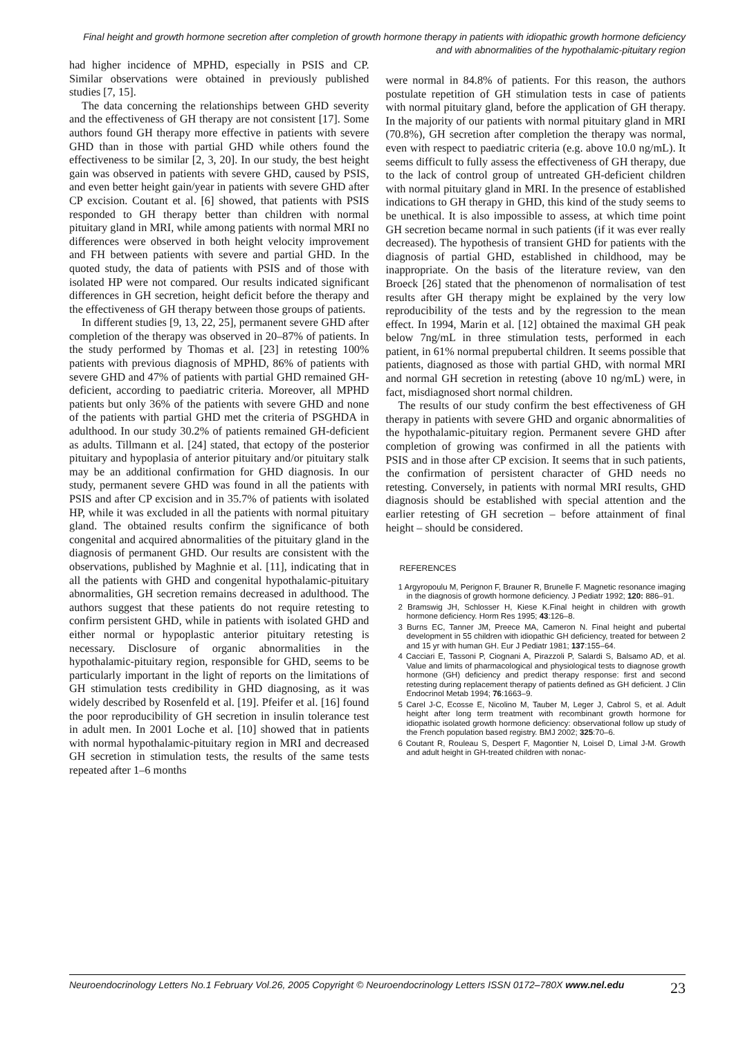Final height and growth hormone secretion after completion of growth hormone therapy in patients with idiopathic growth hormone deficiency and with abnormalities of the hypothalamic-pituitary region
had higher incidence of MPHD, especially in PSIS and CP. Similar observations were obtained in previously published studies [7, 15].
The data concerning the relationships between GHD severity and the effectiveness of GH therapy are not consistent [17]. Some authors found GH therapy more effective in patients with severe GHD than in those with partial GHD while others found the effectiveness to be similar [2, 3, 20]. In our study, the best height gain was observed in patients with severe GHD, caused by PSIS, and even better height gain/year in patients with severe GHD after CP excision. Coutant et al. [6] showed, that patients with PSIS responded to GH therapy better than children with normal pituitary gland in MRI, while among patients with normal MRI no differences were observed in both height velocity improvement and FH between patients with severe and partial GHD. In the quoted study, the data of patients with PSIS and of those with isolated HP were not compared. Our results indicated significant differences in GH secretion, height deficit before the therapy and the effectiveness of GH therapy between those groups of patients.
In different studies [9, 13, 22, 25], permanent severe GHD after completion of the therapy was observed in 20–87% of patients. In the study performed by Thomas et al. [23] in retesting 100% patients with previous diagnosis of MPHD, 86% of patients with severe GHD and 47% of patients with partial GHD remained GH-deficient, according to paediatric criteria. Moreover, all MPHD patients but only 36% of the patients with severe GHD and none of the patients with partial GHD met the criteria of PSGHDA in adulthood. In our study 30.2% of patients remained GH-deficient as adults. Tillmann et al. [24] stated, that ectopy of the posterior pituitary and hypoplasia of anterior pituitary and/or pituitary stalk may be an additional confirmation for GHD diagnosis. In our study, permanent severe GHD was found in all the patients with PSIS and after CP excision and in 35.7% of patients with isolated HP, while it was excluded in all the patients with normal pituitary gland. The obtained results confirm the significance of both congenital and acquired abnormalities of the pituitary gland in the diagnosis of permanent GHD. Our results are consistent with the observations, published by Maghnie et al. [11], indicating that in all the patients with GHD and congenital hypothalamic-pituitary abnormalities, GH secretion remains decreased in adulthood. The authors suggest that these patients do not require retesting to confirm persistent GHD, while in patients with isolated GHD and either normal or hypoplastic anterior pituitary retesting is necessary. Disclosure of organic abnormalities in the hypothalamic-pituitary region, responsible for GHD, seems to be particularly important in the light of reports on the limitations of GH stimulation tests credibility in GHD diagnosing, as it was widely described by Rosenfeld et al. [19]. Pfeifer et al. [16] found the poor reproducibility of GH secretion in insulin tolerance test in adult men. In 2001 Loche et al. [10] showed that in patients with normal hypothalamic-pituitary region in MRI and decreased GH secretion in stimulation tests, the results of the same tests repeated after 1–6 months
were normal in 84.8% of patients. For this reason, the authors postulate repetition of GH stimulation tests in case of patients with normal pituitary gland, before the application of GH therapy. In the majority of our patients with normal pituitary gland in MRI (70.8%), GH secretion after completion the therapy was normal, even with respect to paediatric criteria (e.g. above 10.0 ng/mL). It seems difficult to fully assess the effectiveness of GH therapy, due to the lack of control group of untreated GH-deficient children with normal pituitary gland in MRI. In the presence of established indications to GH therapy in GHD, this kind of the study seems to be unethical. It is also impossible to assess, at which time point GH secretion became normal in such patients (if it was ever really decreased). The hypothesis of transient GHD for patients with the diagnosis of partial GHD, established in childhood, may be inappropriate. On the basis of the literature review, van den Broeck [26] stated that the phenomenon of normalisation of test results after GH therapy might be explained by the very low reproducibility of the tests and by the regression to the mean effect. In 1994, Marin et al. [12] obtained the maximal GH peak below 7ng/mL in three stimulation tests, performed in each patient, in 61% normal prepubertal children. It seems possible that patients, diagnosed as those with partial GHD, with normal MRI and normal GH secretion in retesting (above 10 ng/mL) were, in fact, misdiagnosed short normal children.
The results of our study confirm the best effectiveness of GH therapy in patients with severe GHD and organic abnormalities of the hypothalamic-pituitary region. Permanent severe GHD after completion of growing was confirmed in all the patients with PSIS and in those after CP excision. It seems that in such patients, the confirmation of persistent character of GHD needs no retesting. Conversely, in patients with normal MRI results, GHD diagnosis should be established with special attention and the earlier retesting of GH secretion – before attainment of final height – should be considered.
REFERENCES
1 Argyropoulu M, Perignon F, Brauner R, Brunelle F. Magnetic resonance imaging in the diagnosis of growth hormone deficiency. J Pediatr 1992; 120: 886–91.
2 Bramswig JH, Schlosser H, Kiese K.Final height in children with growth hormone deficiency. Horm Res 1995; 43:126–8.
3 Burns EC, Tanner JM, Preece MA, Cameron N. Final height and pubertal development in 55 children with idiopathic GH deficiency, treated for between 2 and 15 yr with human GH. Eur J Pediatr 1981; 137:155–64.
4 Cacciari E, Tassoni P, Ciognani A, Pirazzoli P, Salardi S, Balsamo AD, et al. Value and limits of pharmacological and physiological tests to diagnose growth hormone (GH) deficiency and predict therapy response: first and second retesting during replacement therapy of patients defined as GH deficient. J Clin Endocrinol Metab 1994; 76:1663–9.
5 Carel J-C, Ecosse E, Nicolino M, Tauber M, Leger J, Cabrol S, et al. Adult height after long term treatment with recombinant growth hormone for idiopathic isolated growth hormone deficiency: observational follow up study of the French population based registry. BMJ 2002; 325:70–6.
6 Coutant R, Rouleau S, Despert F, Magontier N, Loisel D, Limal J-M. Growth and adult height in GH-treated children with nonac-
Neuroendocrinology Letters No.1 February Vol.26, 2005 Copyright © Neuroendocrinology Letters ISSN 0172–780X www.nel.edu 23